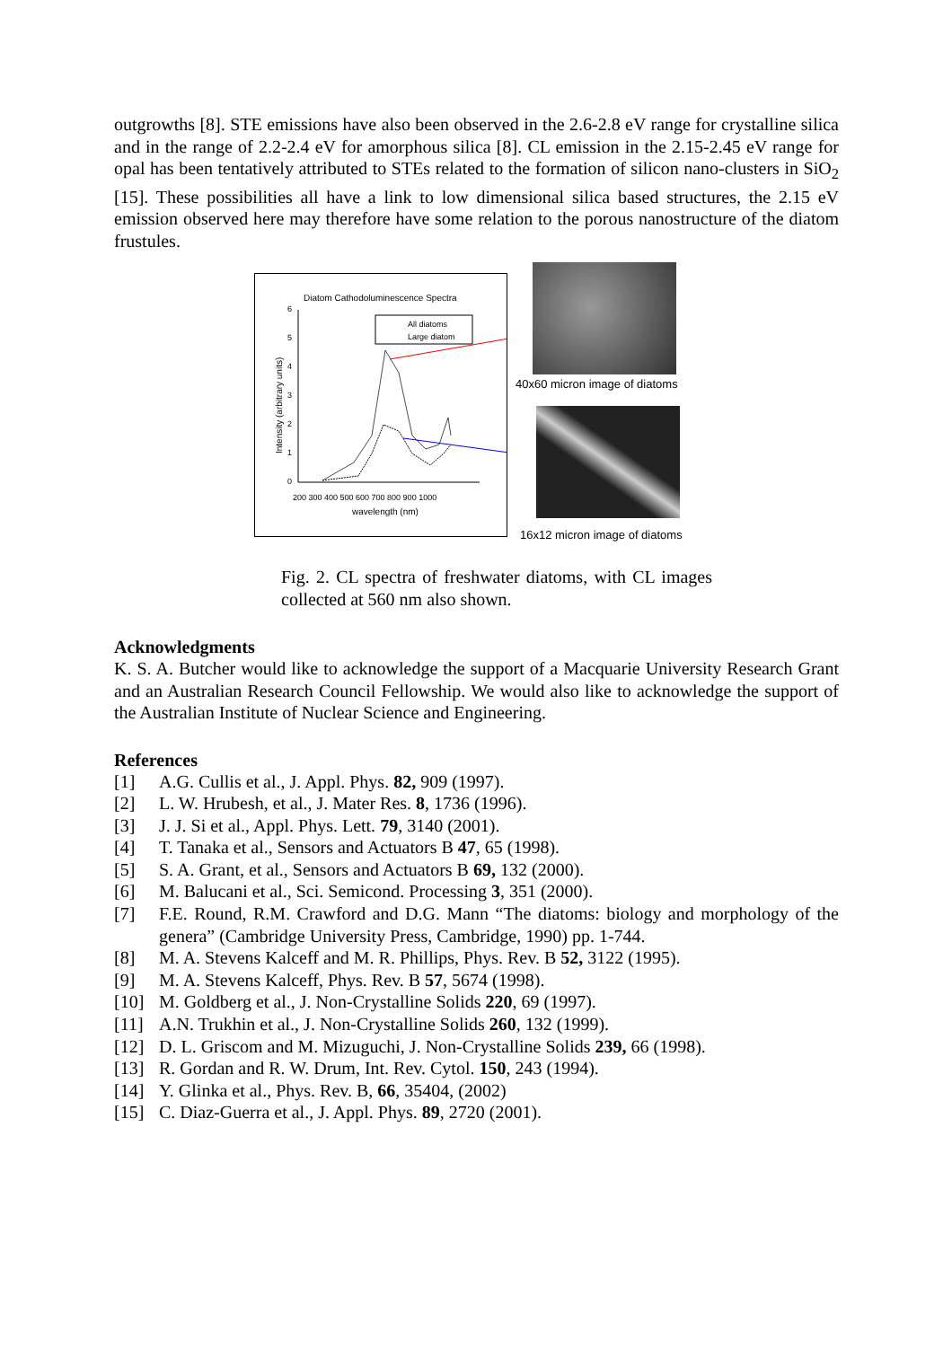outgrowths [8]. STE emissions have also been observed in the 2.6-2.8 eV range for crystalline silica and in the range of 2.2-2.4 eV for amorphous silica [8]. CL emission in the 2.15-2.45 eV range for opal has been tentatively attributed to STEs related to the formation of silicon nano-clusters in SiO<sub>2</sub> [15]. These possibilities all have a link to low dimensional silica based structures, the 2.15 eV emission observed here may therefore have some relation to the porous nanostructure of the diatom frustules.
Diatom Cathodoluminescence Spectra
6
5
4
3
2
1
0
200 300 400 500 600 700 800 900 1000
wavelength (nm)
Intensity (arbitrary units)
All diatoms
Large diatom
40x60 micron image of diatoms
16x12 micron image of diatoms
Fig. 2. CL spectra of freshwater diatoms, with CL images collected at 560 nm also shown.
Acknowledgments
K. S. A. Butcher would like to acknowledge the support of a Macquarie University Research Grant and an Australian Research Council Fellowship. We would also like to acknowledge the support of the Australian Institute of Nuclear Science and Engineering.
References
[1] A.G. Cullis et al., J. Appl. Phys. 82, 909 (1997).
[2] L. W. Hrubesh, et al., J. Mater Res. 8, 1736 (1996).
[3] J. J. Si et al., Appl. Phys. Lett. 79, 3140 (2001).
[4] T. Tanaka et al., Sensors and Actuators B 47, 65 (1998).
[5] S. A. Grant, et al., Sensors and Actuators B 69, 132 (2000).
[6] M. Balucani et al., Sci. Semicond. Processing 3, 351 (2000).
[7] F.E. Round, R.M. Crawford and D.G. Mann “The diatoms: biology and morphology of the genera” (Cambridge University Press, Cambridge, 1990) pp. 1-744.
[8] M. A. Stevens Kalceff and M. R. Phillips, Phys. Rev. B 52, 3122 (1995).
[9] M. A. Stevens Kalceff, Phys. Rev. B 57, 5674 (1998).
[10] M. Goldberg et al., J. Non-Crystalline Solids 220, 69 (1997).
[11] A.N. Trukhin et al., J. Non-Crystalline Solids 260, 132 (1999).
[12] D. L. Griscom and M. Mizuguchi, J. Non-Crystalline Solids 239, 66 (1998).
[13] R. Gordan and R. W. Drum, Int. Rev. Cytol. 150, 243 (1994).
[14] Y. Glinka et al., Phys. Rev. B, 66, 35404, (2002)
[15] C. Diaz-Guerra et al., J. Appl. Phys. 89, 2720 (2001).